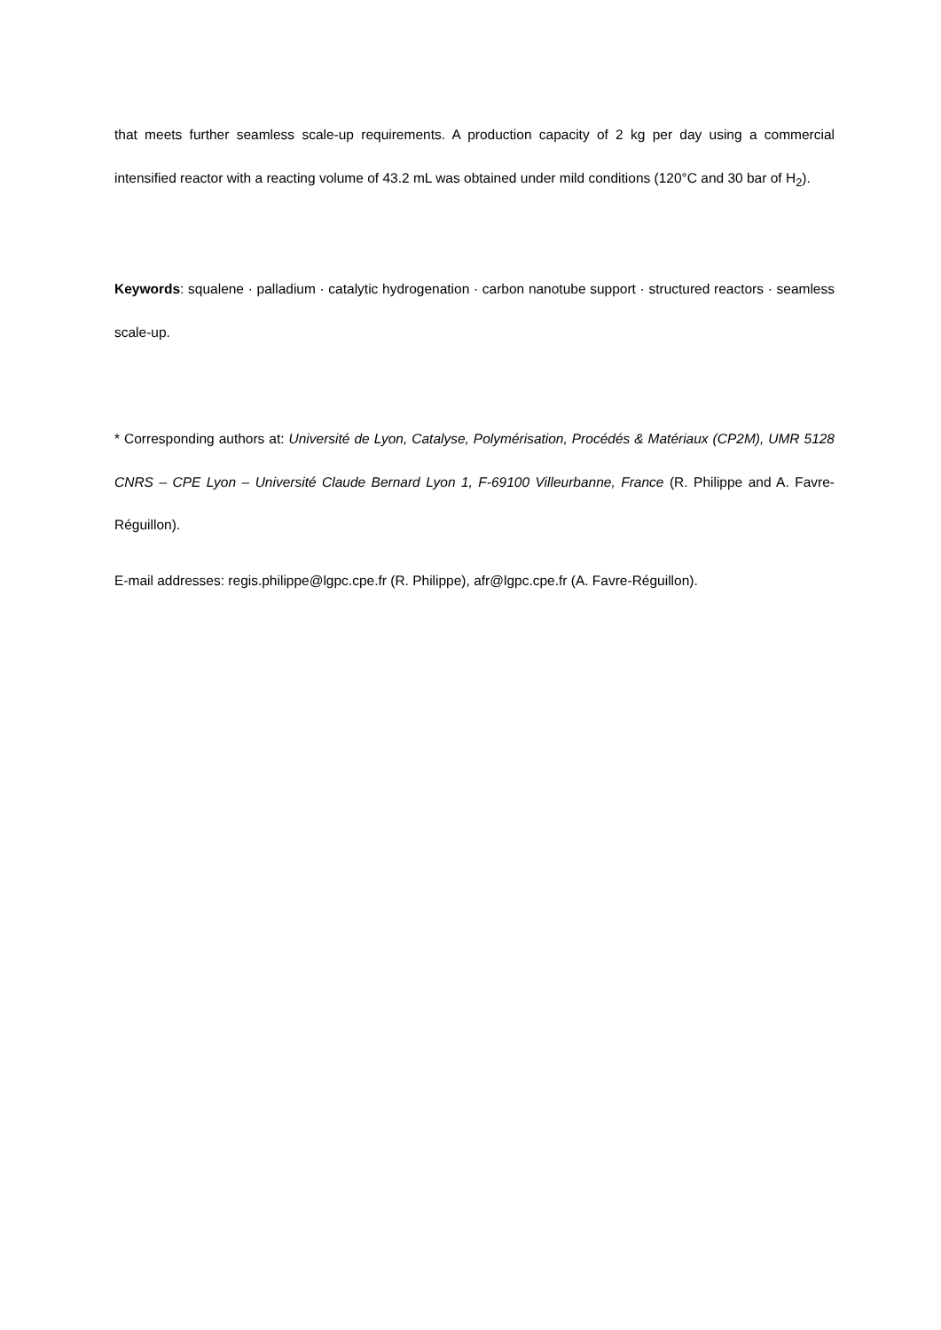that meets further seamless scale-up requirements. A production capacity of 2 kg per day using a commercial intensified reactor with a reacting volume of 43.2 mL was obtained under mild conditions (120°C and 30 bar of H<sub>2</sub>).
Keywords: squalene · palladium · catalytic hydrogenation · carbon nanotube support · structured reactors · seamless scale-up.
* Corresponding authors at: Université de Lyon, Catalyse, Polymérisation, Procédés & Matériaux (CP2M), UMR 5128 CNRS – CPE Lyon – Université Claude Bernard Lyon 1, F-69100 Villeurbanne, France (R. Philippe and A. Favre-Réguillon).
E-mail addresses: regis.philippe@lgpc.cpe.fr (R. Philippe), afr@lgpc.cpe.fr (A. Favre-Réguillon).